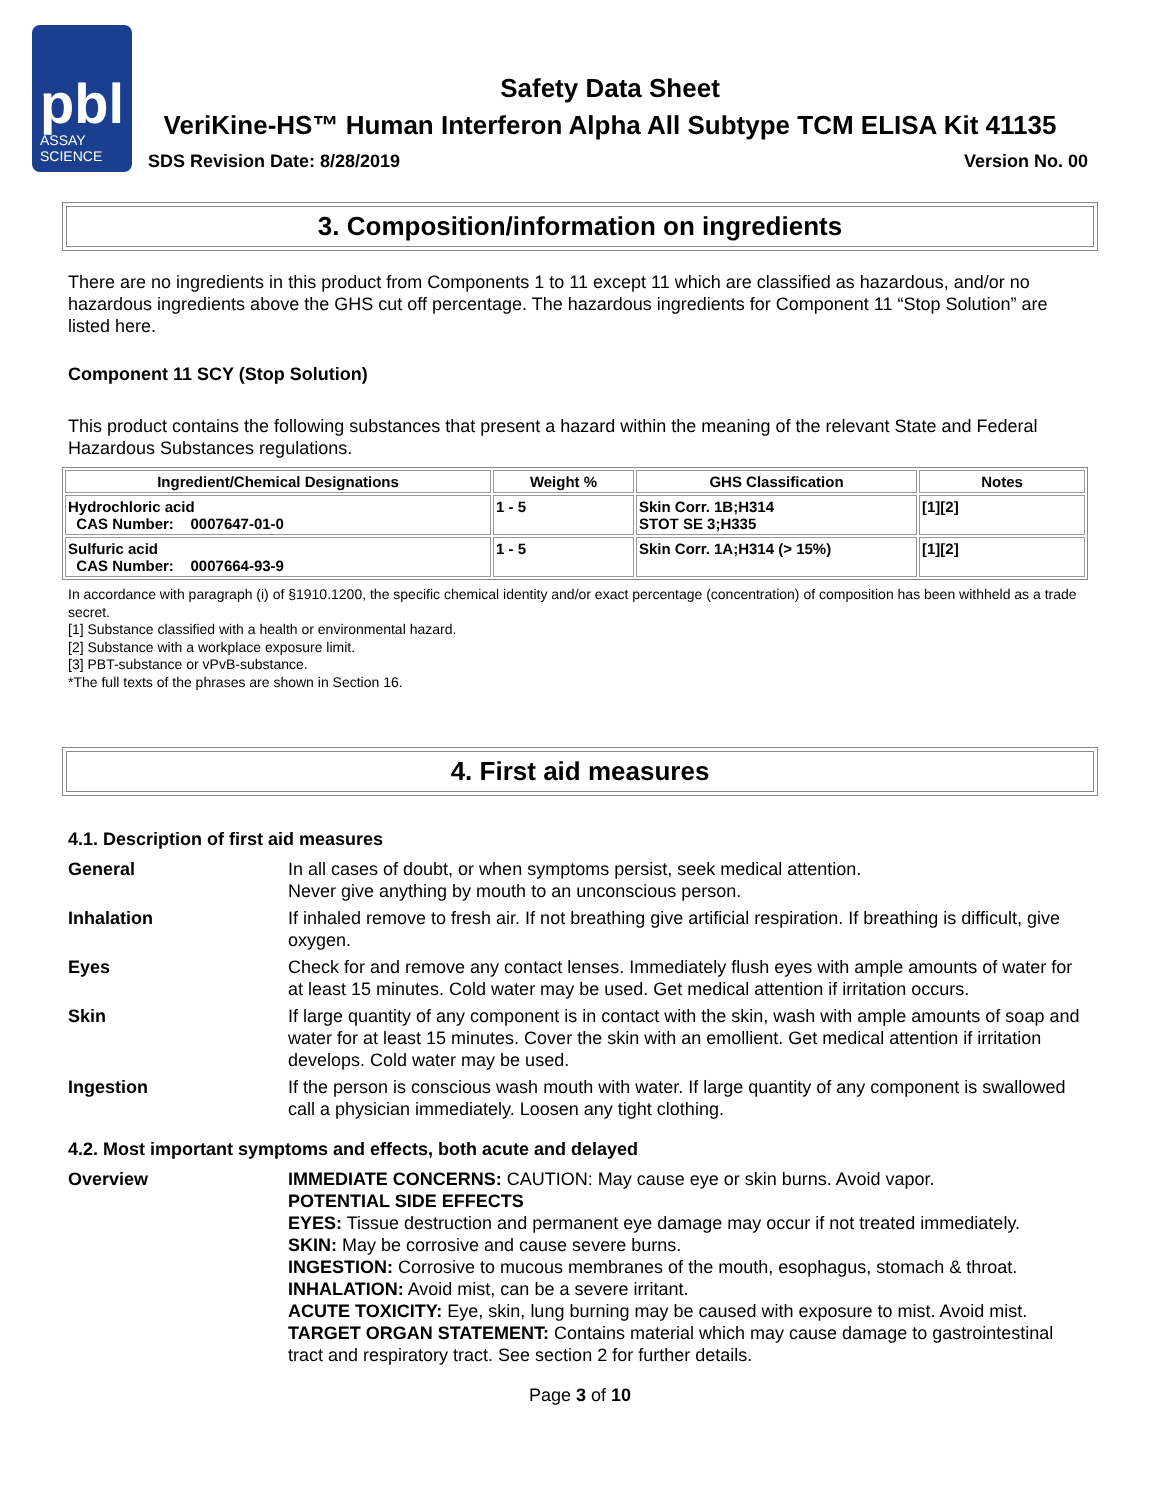pbl
ASSAY
SCIENCE
Safety Data Sheet
VeriKine-HS™ Human Interferon Alpha All Subtype TCM ELISA Kit 41135
SDS Revision Date: 8/28/2019 Version No. 00
3. Composition/information on ingredients
There are no ingredients in this product from Components 1 to 11 except 11 which are classified as hazardous, and/or no hazardous ingredients above the GHS cut off percentage. The hazardous ingredients for Component 11 “Stop Solution” are listed here.
Component 11 SCY (Stop Solution)
This product contains the following substances that present a hazard within the meaning of the relevant State and Federal Hazardous Substances regulations.
| Ingredient/Chemical Designations | Weight % | GHS Classification | Notes |
| --- | --- | --- | --- |
| Hydrochloric acid CAS Number: 0007647-01-0 | 1 - 5 | Skin Corr. 1B;H314 STOT SE 3;H335 | [1][2] |
| Sulfuric acid CAS Number: 0007664-93-9 | 1 - 5 | Skin Corr. 1A;H314 (> 15%) | [1][2] |
In accordance with paragraph (i) of §1910.1200, the specific chemical identity and/or exact percentage (concentration) of composition has been withheld as a trade secret.
[1] Substance classified with a health or environmental hazard.
[2] Substance with a workplace exposure limit.
[3] PBT-substance or vPvB-substance.
*The full texts of the phrases are shown in Section 16.
4. First aid measures
4.1. Description of first aid measures
General In all cases of doubt, or when symptoms persist, seek medical attention.
Never give anything by mouth to an unconscious person.
Inhalation If inhaled remove to fresh air. If not breathing give artificial respiration. If breathing is difficult, give oxygen.
Eyes Check for and remove any contact lenses. Immediately flush eyes with ample amounts of water for at least 15 minutes. Cold water may be used. Get medical attention if irritation occurs.
Skin If large quantity of any component is in contact with the skin, wash with ample amounts of soap and water for at least 15 minutes. Cover the skin with an emollient. Get medical attention if irritation develops. Cold water may be used.
Ingestion If the person is conscious wash mouth with water. If large quantity of any component is swallowed call a physician immediately. Loosen any tight clothing.
4.2. Most important symptoms and effects, both acute and delayed
Overview IMMEDIATE CONCERNS: CAUTION: May cause eye or skin burns. Avoid vapor.
POTENTIAL SIDE EFFECTS
EYES: Tissue destruction and permanent eye damage may occur if not treated immediately.
SKIN: May be corrosive and cause severe burns.
INGESTION: Corrosive to mucous membranes of the mouth, esophagus, stomach & throat.
INHALATION: Avoid mist, can be a severe irritant.
ACUTE TOXICITY: Eye, skin, lung burning may be caused with exposure to mist. Avoid mist.
TARGET ORGAN STATEMENT: Contains material which may cause damage to gastrointestinal tract and respiratory tract. See section 2 for further details.
Page 3 of 10